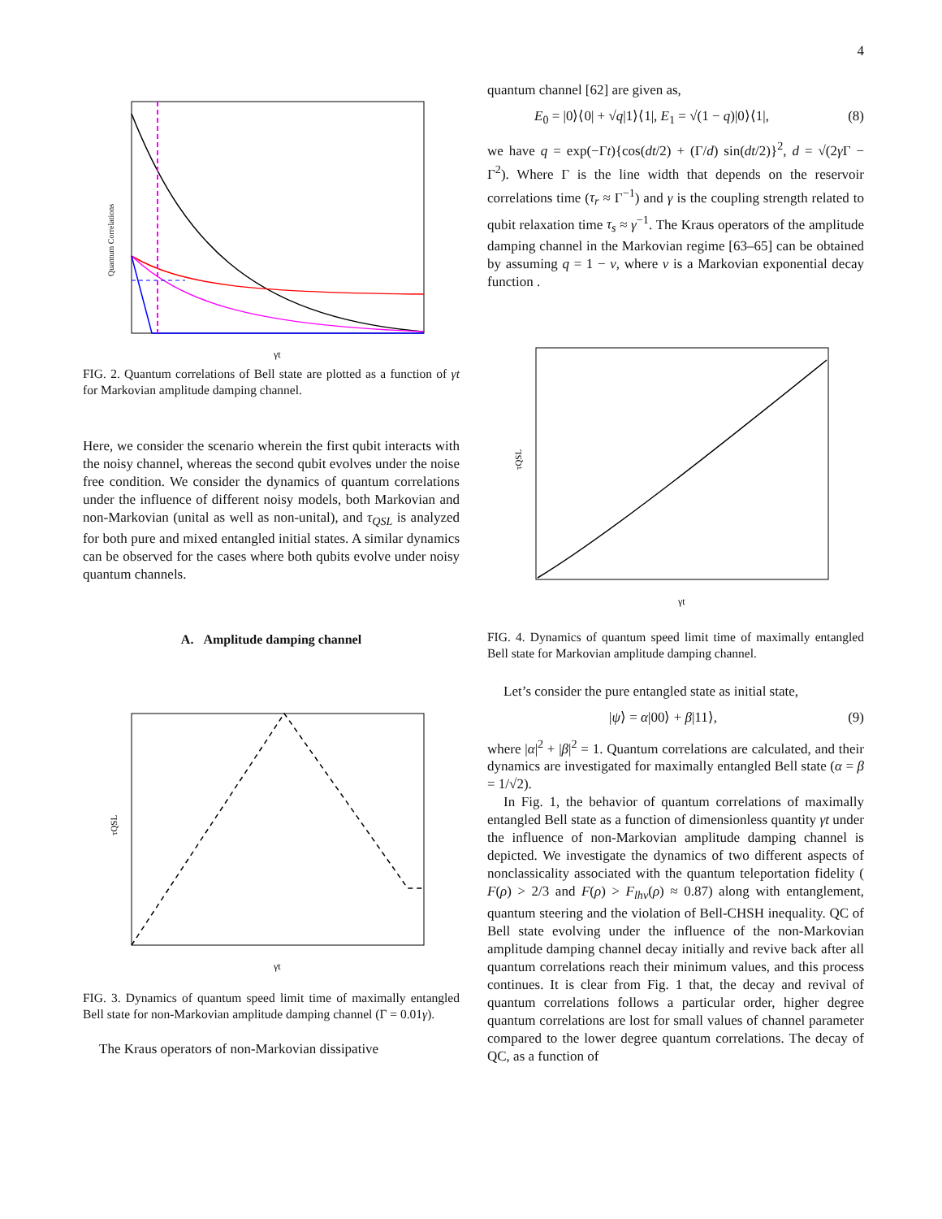4
Quantum Correlations
γt
FIG. 2. Quantum correlations of Bell state are plotted as a function of γt for Markovian amplitude damping channel.
Here, we consider the scenario wherein the first qubit interacts with the noisy channel, whereas the second qubit evolves under the noise free condition. We consider the dynamics of quantum correlations under the influence of different noisy models, both Markovian and non-Markovian (unital as well as non-unital), and τ<sub>QSL</sub> is analyzed for both pure and mixed entangled initial states. A similar dynamics can be observed for the cases where both qubits evolve under noisy quantum channels.
A. Amplitude damping channel
τQSL
γt
FIG. 3. Dynamics of quantum speed limit time of maximally entangled Bell state for non-Markovian amplitude damping channel (Γ = 0.01γ).
The Kraus operators of non-Markovian dissipative
quantum channel [62] are given as,
E<sub>0</sub> = |0⟩⟨0| + √q|1⟩⟨1|, E<sub>1</sub> = √(1 − q)|0⟩⟨1|, (8)
we have q = exp(−Γt){cos(dt/2) + (Γ/d) sin(dt/2)}<sup>2</sup>, d = √(2γ Γ − Γ<sup>2</sup>). Where Γ is the line width that depends on the reservoir correlations time (τ<sub>r</sub> ≈ Γ<sup>−1</sup>) and γ is the coupling strength related to qubit relaxation time τ<sub>s</sub> ≈ γ<sup>−1</sup>. The Kraus operators of the amplitude damping channel in the Markovian regime [63–65] can be obtained by assuming q = 1 − ν, where ν is a Markovian exponential decay function .
τQSL
γt
FIG. 4. Dynamics of quantum speed limit time of maximally entangled Bell state for Markovian amplitude damping channel.
Let’s consider the pure entangled state as initial state,
|ψ⟩ = α|00⟩ + β|11⟩, (9)
where |α|<sup>2</sup> + |β|<sup>2</sup> = 1. Quantum correlations are calculated, and their dynamics are investigated for maximally entangled Bell state (α = β = 1/√2).
In Fig. 1, the behavior of quantum correlations of maximally entangled Bell state as a function of dimensionless quantity γt under the influence of non-Markovian amplitude damping channel is depicted. We investigate the dynamics of two different aspects of nonclassicality associated with the quantum teleportation fidelity ( F(ρ) > 2/3 and F(ρ) > F<sub>lhv</sub>(ρ) ≈ 0.87) along with entanglement, quantum steering and the violation of Bell-CHSH inequality. QC of Bell state evolving under the influence of the non-Markovian amplitude damping channel decay initially and revive back after all quantum correlations reach their minimum values, and this process continues. It is clear from Fig. 1 that, the decay and revival of quantum correlations follows a particular order, higher degree quantum correlations are lost for small values of channel parameter compared to the lower degree quantum correlations. The decay of QC, as a function of